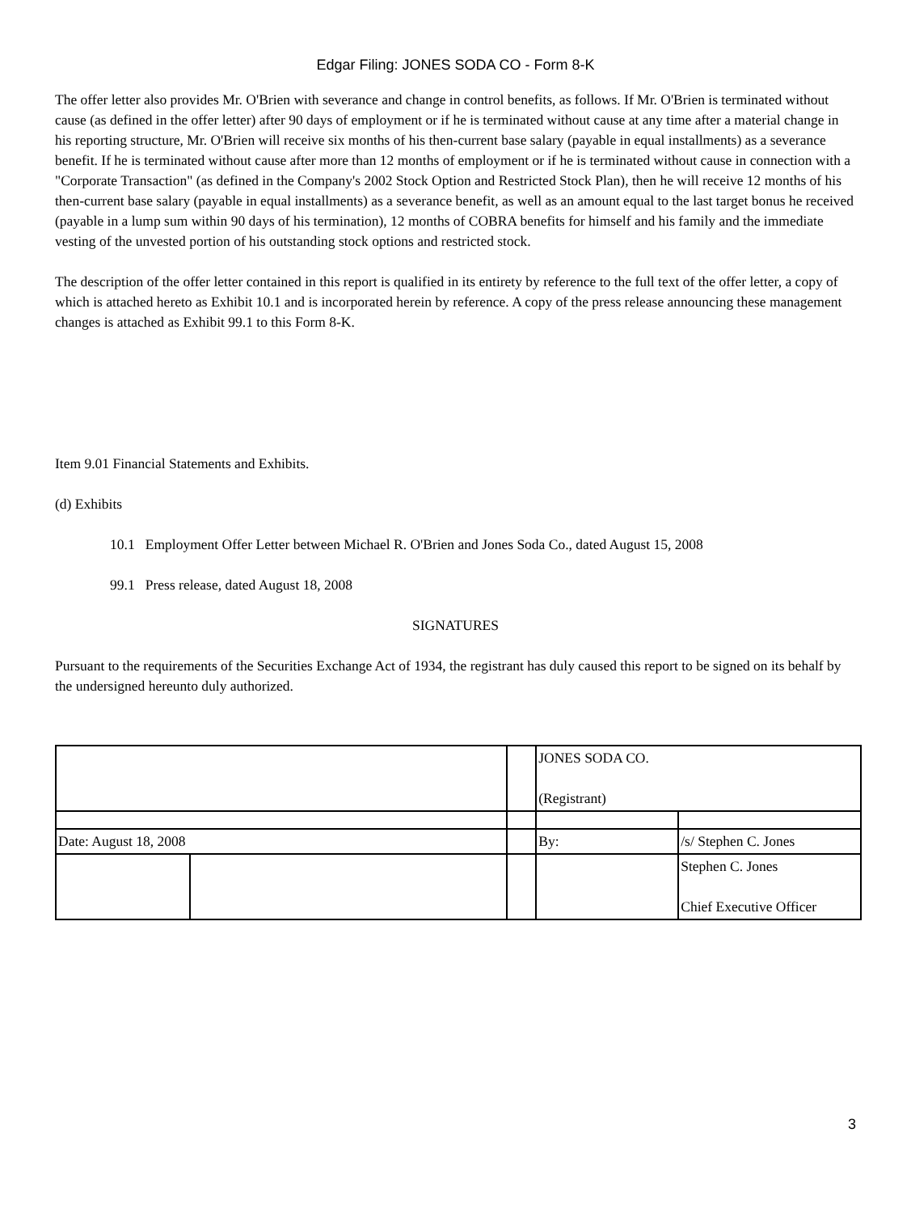Edgar Filing: JONES SODA CO - Form 8-K
The offer letter also provides Mr. O'Brien with severance and change in control benefits, as follows. If Mr. O'Brien is terminated without cause (as defined in the offer letter) after 90 days of employment or if he is terminated without cause at any time after a material change in his reporting structure, Mr. O'Brien will receive six months of his then-current base salary (payable in equal installments) as a severance benefit. If he is terminated without cause after more than 12 months of employment or if he is terminated without cause in connection with a "Corporate Transaction" (as defined in the Company's 2002 Stock Option and Restricted Stock Plan), then he will receive 12 months of his then-current base salary (payable in equal installments) as a severance benefit, as well as an amount equal to the last target bonus he received (payable in a lump sum within 90 days of his termination), 12 months of COBRA benefits for himself and his family and the immediate vesting of the unvested portion of his outstanding stock options and restricted stock.
The description of the offer letter contained in this report is qualified in its entirety by reference to the full text of the offer letter, a copy of which is attached hereto as Exhibit 10.1 and is incorporated herein by reference. A copy of the press release announcing these management changes is attached as Exhibit 99.1 to this Form 8-K.
Item 9.01 Financial Statements and Exhibits.
(d) Exhibits
10.1 Employment Offer Letter between Michael R. O'Brien and Jones Soda Co., dated August 15, 2008
99.1 Press release, dated August 18, 2008
SIGNATURES
Pursuant to the requirements of the Securities Exchange Act of 1934, the registrant has duly caused this report to be signed on its behalf by the undersigned hereunto duly authorized.
| | | | JONES SODA CO. (Registrant) | |
| Date: August 18, 2008 | | | By: | /s/ Stephen C. Jones |
| | | | | Stephen C. Jones Chief Executive Officer |
3